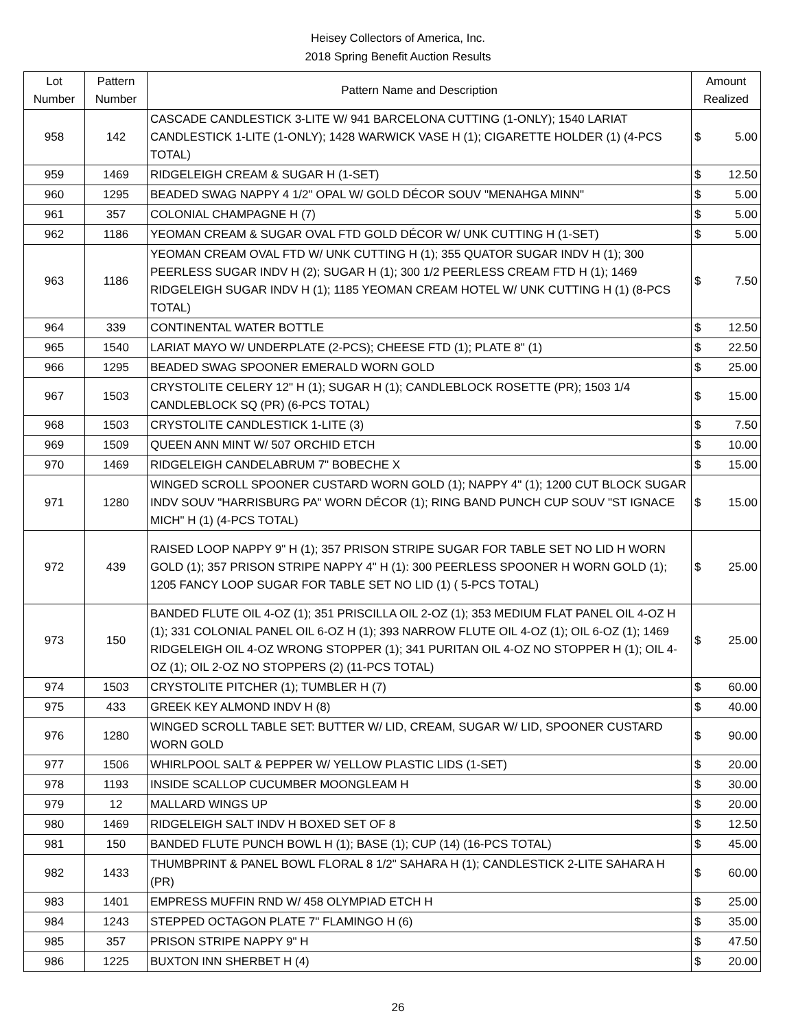Heisey Collectors of America, Inc.
2018 Spring Benefit Auction Results
| Lot Number | Pattern Number | Pattern Name and Description | Amount Realized | |
| --- | --- | --- | --- | --- |
| 958 | 142 | CASCADE CANDLESTICK 3-LITE W/ 941 BARCELONA CUTTING (1-ONLY); 1540 LARIAT CANDLESTICK 1-LITE (1-ONLY); 1428 WARWICK VASE H (1); CIGARETTE HOLDER (1) (4-PCS TOTAL) | $ | 5.00 |
| 959 | 1469 | RIDGELEIGH CREAM & SUGAR H (1-SET) | $ | 12.50 |
| 960 | 1295 | BEADED SWAG NAPPY 4 1/2" OPAL W/ GOLD DÉCOR SOUV "MENAHGA MINN" | $ | 5.00 |
| 961 | 357 | COLONIAL CHAMPAGNE H (7) | $ | 5.00 |
| 962 | 1186 | YEOMAN CREAM & SUGAR OVAL FTD GOLD DÉCOR W/ UNK CUTTING H (1-SET) | $ | 5.00 |
| 963 | 1186 | YEOMAN CREAM OVAL FTD W/ UNK CUTTING H (1); 355 QUATOR SUGAR INDV H (1); 300 PEERLESS SUGAR INDV H (2); SUGAR H (1); 300 1/2 PEERLESS CREAM FTD H (1); 1469 RIDGELEIGH SUGAR INDV H (1); 1185 YEOMAN CREAM HOTEL W/ UNK CUTTING H (1) (8-PCS TOTAL) | $ | 7.50 |
| 964 | 339 | CONTINENTAL WATER BOTTLE | $ | 12.50 |
| 965 | 1540 | LARIAT MAYO W/ UNDERPLATE (2-PCS); CHEESE FTD (1); PLATE 8" (1) | $ | 22.50 |
| 966 | 1295 | BEADED SWAG SPOONER EMERALD WORN GOLD | $ | 25.00 |
| 967 | 1503 | CRYSTOLITE CELERY 12" H (1); SUGAR H (1); CANDLEBLOCK ROSETTE (PR); 1503 1/4 CANDLEBLOCK SQ (PR) (6-PCS TOTAL) | $ | 15.00 |
| 968 | 1503 | CRYSTOLITE CANDLESTICK 1-LITE (3) | $ | 7.50 |
| 969 | 1509 | QUEEN ANN MINT W/ 507 ORCHID ETCH | $ | 10.00 |
| 970 | 1469 | RIDGELEIGH CANDELABRUM 7" BOBECHE X | $ | 15.00 |
| 971 | 1280 | WINGED SCROLL SPOONER CUSTARD WORN GOLD (1); NAPPY 4" (1); 1200 CUT BLOCK SUGAR INDV SOUV "HARRISBURG PA" WORN DÉCOR (1); RING BAND PUNCH CUP SOUV "ST IGNACE MICH" H (1) (4-PCS TOTAL) | $ | 15.00 |
| 972 | 439 | RAISED LOOP NAPPY 9" H (1); 357 PRISON STRIPE SUGAR FOR TABLE SET NO LID H WORN GOLD (1); 357 PRISON STRIPE NAPPY 4" H (1): 300 PEERLESS SPOONER H WORN GOLD (1); 1205 FANCY LOOP SUGAR FOR TABLE SET NO LID (1) ( 5-PCS TOTAL) | $ | 25.00 |
| 973 | 150 | BANDED FLUTE OIL 4-OZ (1); 351 PRISCILLA OIL 2-OZ (1); 353 MEDIUM FLAT PANEL OIL 4-OZ H (1); 331 COLONIAL PANEL OIL 6-OZ H (1); 393 NARROW FLUTE OIL 4-OZ (1); OIL 6-OZ (1); 1469 RIDGELEIGH OIL 4-OZ WRONG STOPPER (1); 341 PURITAN OIL 4-OZ NO STOPPER H (1); OIL 4-OZ (1); OIL 2-OZ NO STOPPERS (2) (11-PCS TOTAL) | $ | 25.00 |
| 974 | 1503 | CRYSTOLITE PITCHER (1); TUMBLER H (7) | $ | 60.00 |
| 975 | 433 | GREEK KEY ALMOND INDV H (8) | $ | 40.00 |
| 976 | 1280 | WINGED SCROLL TABLE SET: BUTTER W/ LID, CREAM, SUGAR W/ LID, SPOONER CUSTARD WORN GOLD | $ | 90.00 |
| 977 | 1506 | WHIRLPOOL SALT & PEPPER W/ YELLOW PLASTIC LIDS (1-SET) | $ | 20.00 |
| 978 | 1193 | INSIDE SCALLOP CUCUMBER MOONGLEAM H | $ | 30.00 |
| 979 | 12 | MALLARD WINGS UP | $ | 20.00 |
| 980 | 1469 | RIDGELEIGH SALT INDV H BOXED SET OF 8 | $ | 12.50 |
| 981 | 150 | BANDED FLUTE PUNCH BOWL H (1); BASE (1); CUP (14) (16-PCS TOTAL) | $ | 45.00 |
| 982 | 1433 | THUMBPRINT & PANEL BOWL FLORAL 8 1/2" SAHARA H (1); CANDLESTICK 2-LITE SAHARA H (PR) | $ | 60.00 |
| 983 | 1401 | EMPRESS MUFFIN RND W/ 458 OLYMPIAD ETCH H | $ | 25.00 |
| 984 | 1243 | STEPPED OCTAGON PLATE 7" FLAMINGO H (6) | $ | 35.00 |
| 985 | 357 | PRISON STRIPE NAPPY 9" H | $ | 47.50 |
| 986 | 1225 | BUXTON INN SHERBET H (4) | $ | 20.00 |
26